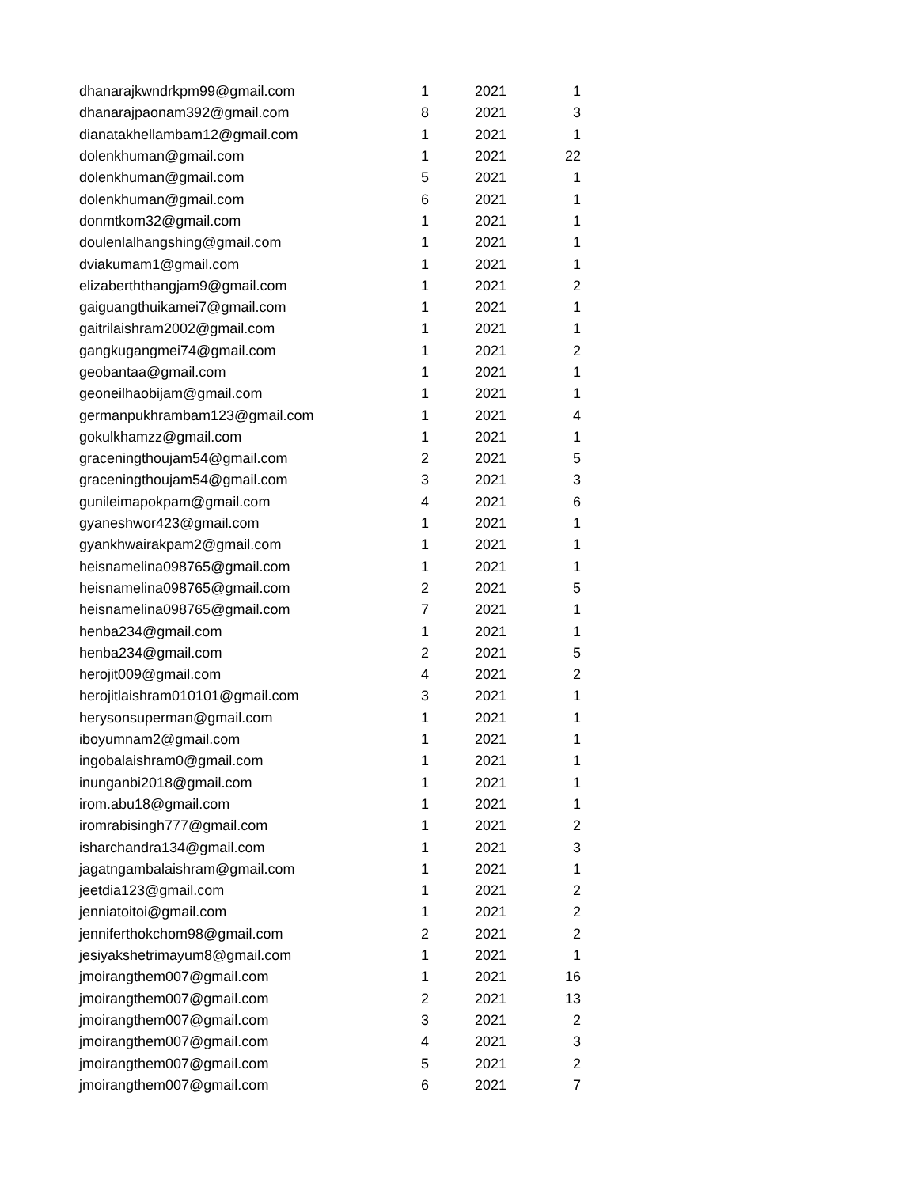| dhanarajkwndrkpm99@gmail.com | 1 | 2021 | 1 |
| dhanarajpaonam392@gmail.com | 8 | 2021 | 3 |
| dianatakhellambam12@gmail.com | 1 | 2021 | 1 |
| dolenkhuman@gmail.com | 1 | 2021 | 22 |
| dolenkhuman@gmail.com | 5 | 2021 | 1 |
| dolenkhuman@gmail.com | 6 | 2021 | 1 |
| donmtkom32@gmail.com | 1 | 2021 | 1 |
| doulenlalhangshing@gmail.com | 1 | 2021 | 1 |
| dviakumam1@gmail.com | 1 | 2021 | 1 |
| elizaberththangjam9@gmail.com | 1 | 2021 | 2 |
| gaiguangthuikamei7@gmail.com | 1 | 2021 | 1 |
| gaitrilaishram2002@gmail.com | 1 | 2021 | 1 |
| gangkugangmei74@gmail.com | 1 | 2021 | 2 |
| geobantaa@gmail.com | 1 | 2021 | 1 |
| geoneilhaobijam@gmail.com | 1 | 2021 | 1 |
| germanpukhrambam123@gmail.com | 1 | 2021 | 4 |
| gokulkhamzz@gmail.com | 1 | 2021 | 1 |
| graceningthoujam54@gmail.com | 2 | 2021 | 5 |
| graceningthoujam54@gmail.com | 3 | 2021 | 3 |
| gunileimapokpam@gmail.com | 4 | 2021 | 6 |
| gyaneshwor423@gmail.com | 1 | 2021 | 1 |
| gyankhwairakpam2@gmail.com | 1 | 2021 | 1 |
| heisnamelina098765@gmail.com | 1 | 2021 | 1 |
| heisnamelina098765@gmail.com | 2 | 2021 | 5 |
| heisnamelina098765@gmail.com | 7 | 2021 | 1 |
| henba234@gmail.com | 1 | 2021 | 1 |
| henba234@gmail.com | 2 | 2021 | 5 |
| herojit009@gmail.com | 4 | 2021 | 2 |
| herojitlaishram010101@gmail.com | 3 | 2021 | 1 |
| herysonsuperman@gmail.com | 1 | 2021 | 1 |
| iboyumnam2@gmail.com | 1 | 2021 | 1 |
| ingobalaishram0@gmail.com | 1 | 2021 | 1 |
| inunganbi2018@gmail.com | 1 | 2021 | 1 |
| irom.abu18@gmail.com | 1 | 2021 | 1 |
| iromrabisingh777@gmail.com | 1 | 2021 | 2 |
| isharchandra134@gmail.com | 1 | 2021 | 3 |
| jagatngambalaishram@gmail.com | 1 | 2021 | 1 |
| jeetdia123@gmail.com | 1 | 2021 | 2 |
| jenniatoitoi@gmail.com | 1 | 2021 | 2 |
| jenniferthokchom98@gmail.com | 2 | 2021 | 2 |
| jesiyakshetrimayum8@gmail.com | 1 | 2021 | 1 |
| jmoirangthem007@gmail.com | 1 | 2021 | 16 |
| jmoirangthem007@gmail.com | 2 | 2021 | 13 |
| jmoirangthem007@gmail.com | 3 | 2021 | 2 |
| jmoirangthem007@gmail.com | 4 | 2021 | 3 |
| jmoirangthem007@gmail.com | 5 | 2021 | 2 |
| jmoirangthem007@gmail.com | 6 | 2021 | 7 |